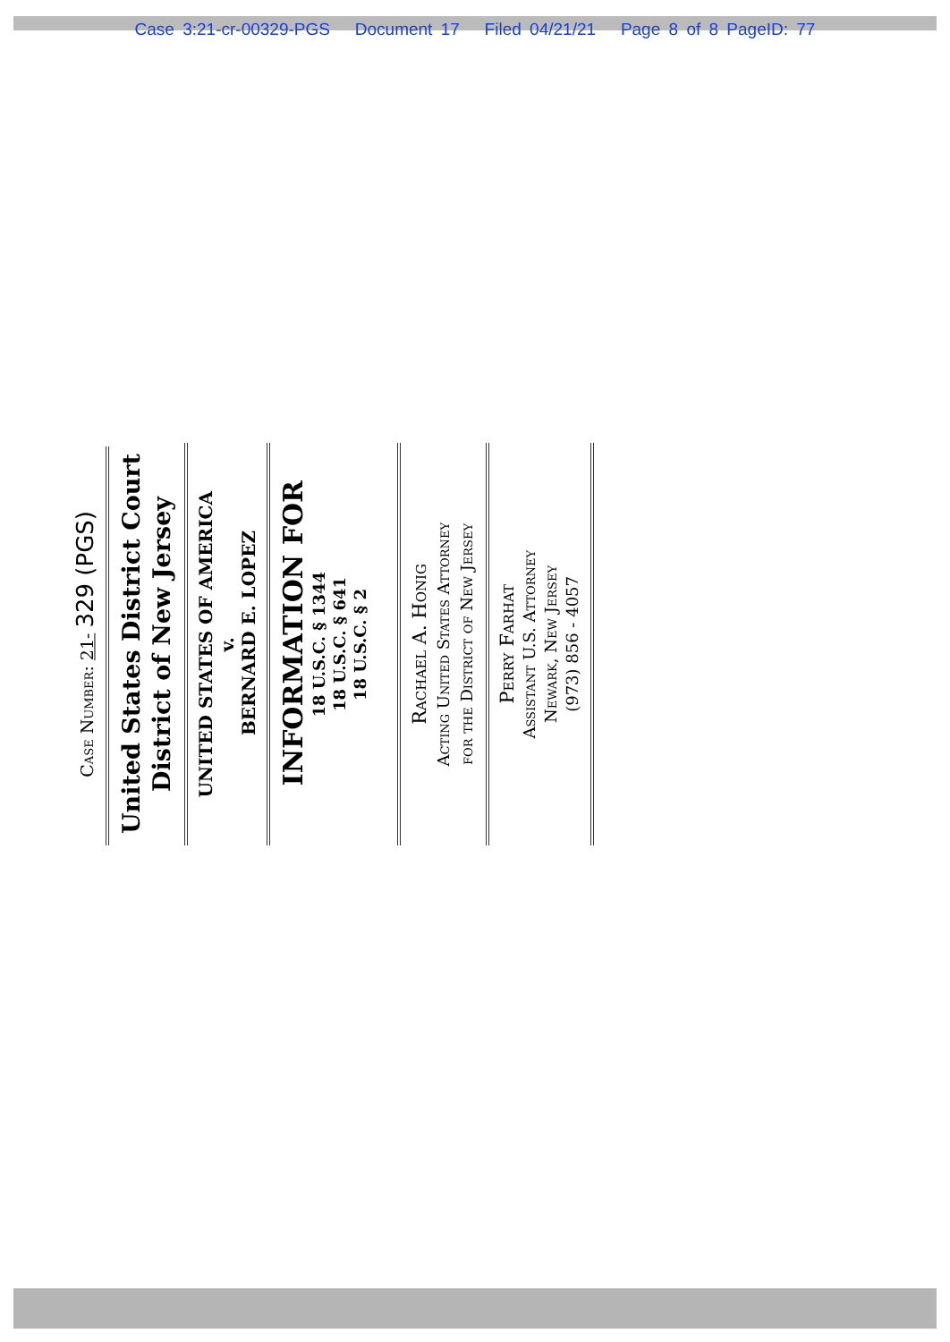Case 3:21-cr-00329-PGS Document 17 Filed 04/21/21 Page 8 of 8 PageID: 77
Case Number: 21- 329 (PGS)
United States District Court
District of New Jersey
UNITED STATES OF AMERICA
v.
BERNARD E. LOPEZ
INFORMATION FOR
18 U.S.C. § 1344
18 U.S.C. § 641
18 U.S.C. § 2
Rachael A. Honig
Acting United States Attorney
for the District of New Jersey
Perry Farhat
Assistant U.S. Attorney
Newark, New Jersey
(973) 856 - 4057